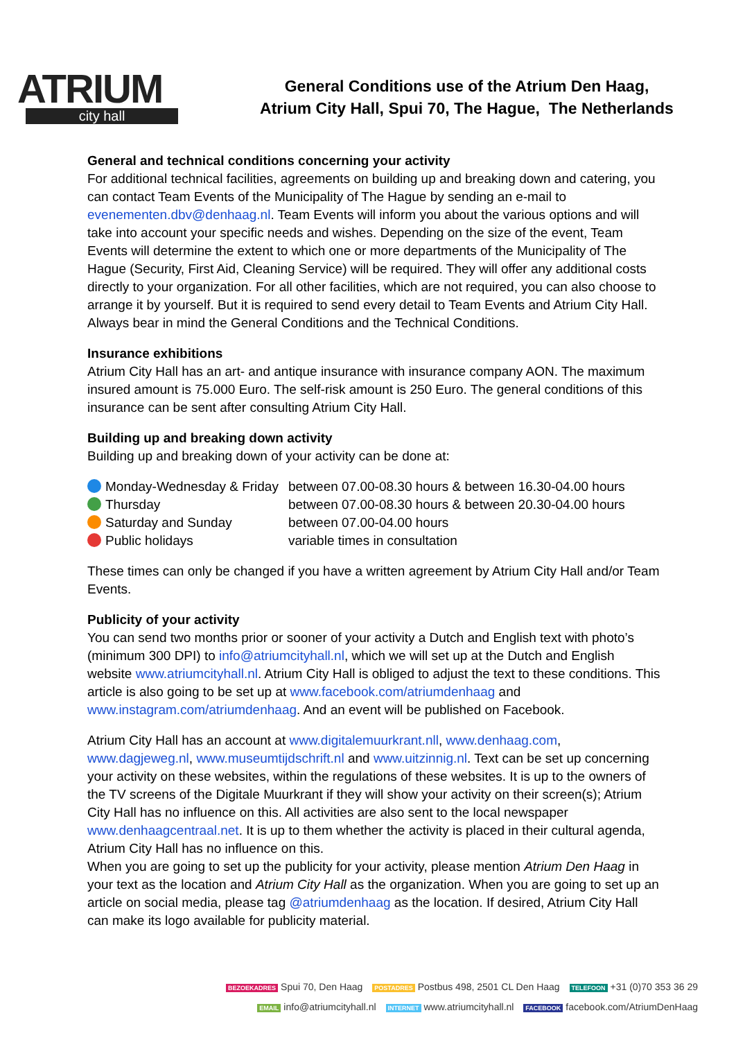ATRIUM
city hall
General Conditions use of the Atrium Den Haag,
Atrium City Hall, Spui 70, The Hague, The Netherlands
General and technical conditions concerning your activity
For additional technical facilities, agreements on building up and breaking down and catering, you can contact Team Events of the Municipality of The Hague by sending an e-mail to evenementen.dbv@denhaag.nl. Team Events will inform you about the various options and will take into account your specific needs and wishes. Depending on the size of the event, Team Events will determine the extent to which one or more departments of the Municipality of The Hague (Security, First Aid, Cleaning Service) will be required. They will offer any additional costs directly to your organization. For all other facilities, which are not required, you can also choose to arrange it by yourself. But it is required to send every detail to Team Events and Atrium City Hall. Always bear in mind the General Conditions and the Technical Conditions.
Insurance exhibitions
Atrium City Hall has an art- and antique insurance with insurance company AON. The maximum insured amount is 75.000 Euro. The self-risk amount is 250 Euro. The general conditions of this insurance can be sent after consulting Atrium City Hall.
Building up and breaking down activity
Building up and breaking down of your activity can be done at:
| Monday-Wednesday & Friday | between 07.00-08.30 hours & between 16.30-04.00 hours |
| Thursday | between 07.00-08.30 hours & between 20.30-04.00 hours |
| Saturday and Sunday | between 07.00-04.00 hours |
| Public holidays | variable times in consultation |
These times can only be changed if you have a written agreement by Atrium City Hall and/or Team Events.
Publicity of your activity
You can send two months prior or sooner of your activity a Dutch and English text with photo’s (minimum 300 DPI) to info@atriumcityhall.nl, which we will set up at the Dutch and English website www.atriumcityhall.nl. Atrium City Hall is obliged to adjust the text to these conditions. This article is also going to be set up at www.facebook.com/atriumdenhaag and www.instagram.com/atriumdenhaag. And an event will be published on Facebook.
Atrium City Hall has an account at www.digitalemuurkrant.nll, www.denhaag.com, www.dagjeweg.nl, www.museumtijdschrift.nl and www.uitzinnig.nl. Text can be set up concerning your activity on these websites, within the regulations of these websites. It is up to the owners of the TV screens of the Digitale Muurkrant if they will show your activity on their screen(s); Atrium City Hall has no influence on this. All activities are also sent to the local newspaper www.denhaagcentraal.net. It is up to them whether the activity is placed in their cultural agenda, Atrium City Hall has no influence on this.
When you are going to set up the publicity for your activity, please mention Atrium Den Haag in your text as the location and Atrium City Hall as the organization. When you are going to set up an article on social media, please tag @atriumdenhaag as the location. If desired, Atrium City Hall can make its logo available for publicity material.
BEZOEKADRES Spui 70, Den Haag POSTADRES Postbus 498, 2501 CL Den Haag TELEFOON +31 (0)70 353 36 29
EMAIL info@atriumcityhall.nl INTERNET www.atriumcityhall.nl FACEBOOK facebook.com/AtriumDenHaag